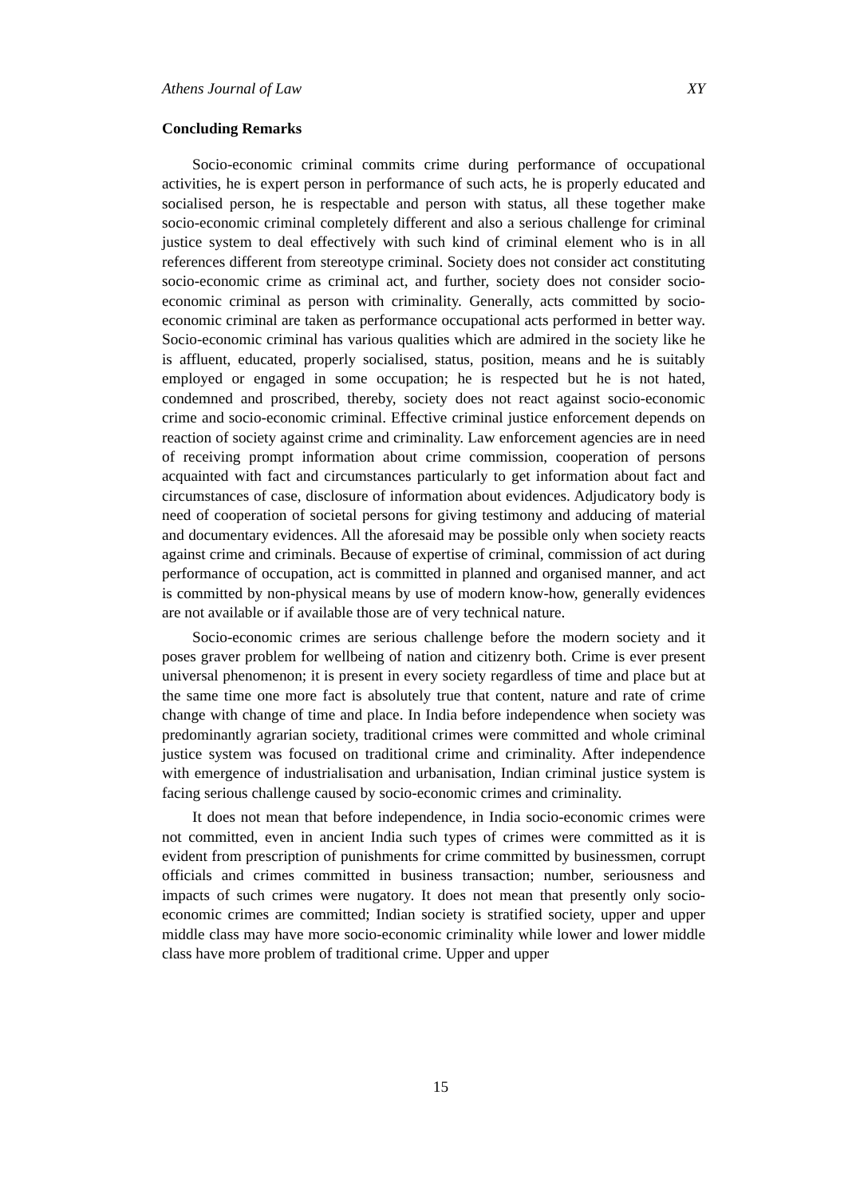Athens Journal of Law XY
Concluding Remarks
Socio-economic criminal commits crime during performance of occupational activities, he is expert person in performance of such acts, he is properly educated and socialised person, he is respectable and person with status, all these together make socio-economic criminal completely different and also a serious challenge for criminal justice system to deal effectively with such kind of criminal element who is in all references different from stereotype criminal. Society does not consider act constituting socio-economic crime as criminal act, and further, society does not consider socio-economic criminal as person with criminality. Generally, acts committed by socio-economic criminal are taken as performance occupational acts performed in better way. Socio-economic criminal has various qualities which are admired in the society like he is affluent, educated, properly socialised, status, position, means and he is suitably employed or engaged in some occupation; he is respected but he is not hated, condemned and proscribed, thereby, society does not react against socio-economic crime and socio-economic criminal. Effective criminal justice enforcement depends on reaction of society against crime and criminality. Law enforcement agencies are in need of receiving prompt information about crime commission, cooperation of persons acquainted with fact and circumstances particularly to get information about fact and circumstances of case, disclosure of information about evidences. Adjudicatory body is need of cooperation of societal persons for giving testimony and adducing of material and documentary evidences. All the aforesaid may be possible only when society reacts against crime and criminals. Because of expertise of criminal, commission of act during performance of occupation, act is committed in planned and organised manner, and act is committed by non-physical means by use of modern know-how, generally evidences are not available or if available those are of very technical nature.
Socio-economic crimes are serious challenge before the modern society and it poses graver problem for wellbeing of nation and citizenry both. Crime is ever present universal phenomenon; it is present in every society regardless of time and place but at the same time one more fact is absolutely true that content, nature and rate of crime change with change of time and place. In India before independence when society was predominantly agrarian society, traditional crimes were committed and whole criminal justice system was focused on traditional crime and criminality. After independence with emergence of industrialisation and urbanisation, Indian criminal justice system is facing serious challenge caused by socio-economic crimes and criminality.
It does not mean that before independence, in India socio-economic crimes were not committed, even in ancient India such types of crimes were committed as it is evident from prescription of punishments for crime committed by businessmen, corrupt officials and crimes committed in business transaction; number, seriousness and impacts of such crimes were nugatory. It does not mean that presently only socio-economic crimes are committed; Indian society is stratified society, upper and upper middle class may have more socio-economic criminality while lower and lower middle class have more problem of traditional crime. Upper and upper
15